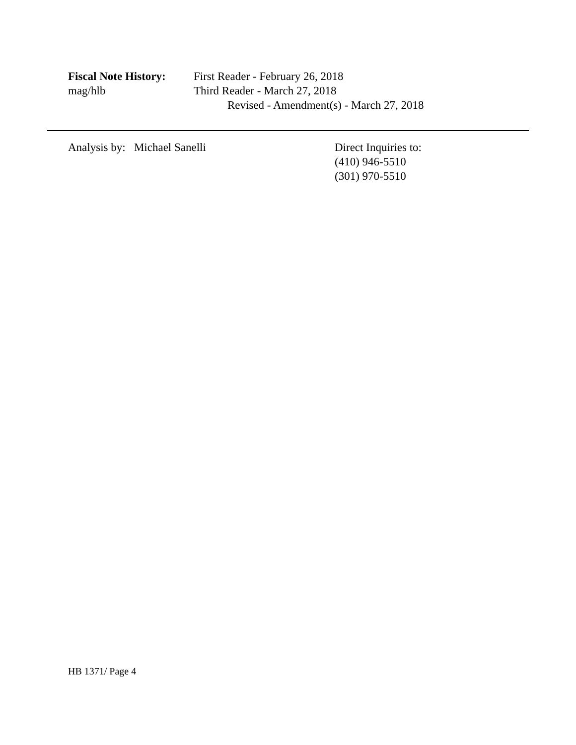Fiscal Note History:
First Reader - February 26, 2018
mag/hlb Third Reader - March 27, 2018
Revised - Amendment(s) - March 27, 2018
Analysis by: Michael Sanelli Direct Inquiries to:
(410) 946-5510
(301) 970-5510
HB 1371/ Page 4